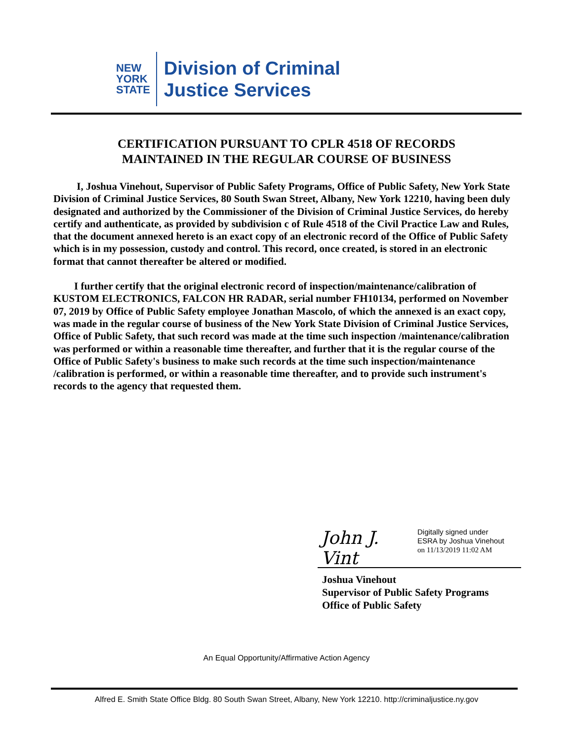NEW
YORK
STATE
Division of Criminal
Justice Services
CERTIFICATION PURSUANT TO CPLR 4518 OF RECORDS
MAINTAINED IN THE REGULAR COURSE OF BUSINESS
I, Joshua Vinehout, Supervisor of Public Safety Programs, Office of Public Safety, New York State Division of Criminal Justice Services, 80 South Swan Street, Albany, New York 12210, having been duly designated and authorized by the Commissioner of the Division of Criminal Justice Services, do hereby certify and authenticate, as provided by subdivision c of Rule 4518 of the Civil Practice Law and Rules, that the document annexed hereto is an exact copy of an electronic record of the Office of Public Safety which is in my possession, custody and control. This record, once created, is stored in an electronic format that cannot thereafter be altered or modified.
I further certify that the original electronic record of inspection/maintenance/calibration of KUSTOM ELECTRONICS, FALCON HR RADAR, serial number FH10134, performed on November 07, 2019 by Office of Public Safety employee Jonathan Mascolo, of which the annexed is an exact copy, was made in the regular course of business of the New York State Division of Criminal Justice Services, Office of Public Safety, that such record was made at the time such inspection /maintenance/calibration was performed or within a reasonable time thereafter, and further that it is the regular course of the Office of Public Safety's business to make such records at the time such inspection/maintenance /calibration is performed, or within a reasonable time thereafter, and to provide such instrument's records to the agency that requested them.
John J. Vint
Digitally signed under
ESRA by Joshua Vinehout
on 11/13/2019 11:02 AM
Joshua Vinehout
Supervisor of Public Safety Programs
Office of Public Safety
An Equal Opportunity/Affirmative Action Agency
Alfred E. Smith State Office Bldg. 80 South Swan Street, Albany, New York 12210. http://criminaljustice.ny.gov